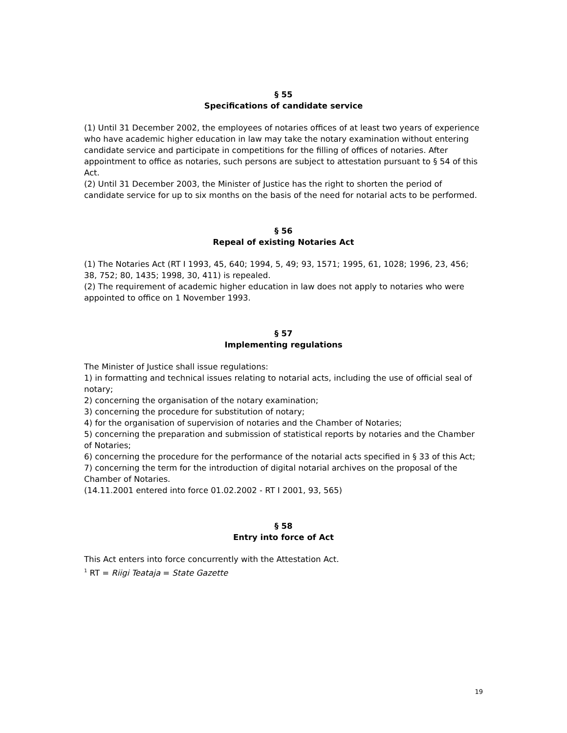§ 55
Specifications of candidate service
(1) Until 31 December 2002, the employees of notaries offices of at least two years of experience who have academic higher education in law may take the notary examination without entering candidate service and participate in competitions for the filling of offices of notaries. After appointment to office as notaries, such persons are subject to attestation pursuant to § 54 of this Act.
(2) Until 31 December 2003, the Minister of Justice has the right to shorten the period of candidate service for up to six months on the basis of the need for notarial acts to be performed.
§ 56
Repeal of existing Notaries Act
(1) The Notaries Act (RT I 1993, 45, 640; 1994, 5, 49; 93, 1571; 1995, 61, 1028; 1996, 23, 456; 38, 752; 80, 1435; 1998, 30, 411) is repealed.
(2) The requirement of academic higher education in law does not apply to notaries who were appointed to office on 1 November 1993.
§ 57
Implementing regulations
The Minister of Justice shall issue regulations:
1) in formatting and technical issues relating to notarial acts, including the use of official seal of notary;
2) concerning the organisation of the notary examination;
3) concerning the procedure for substitution of notary;
4) for the organisation of supervision of notaries and the Chamber of Notaries;
5) concerning the preparation and submission of statistical reports by notaries and the Chamber of Notaries;
6) concerning the procedure for the performance of the notarial acts specified in § 33 of this Act;
7) concerning the term for the introduction of digital notarial archives on the proposal of the Chamber of Notaries.
(14.11.2001 entered into force 01.02.2002 - RT I 2001, 93, 565)
§ 58
Entry into force of Act
This Act enters into force concurrently with the Attestation Act.
<sup>1</sup> RT = Riigi Teataja = State Gazette
19